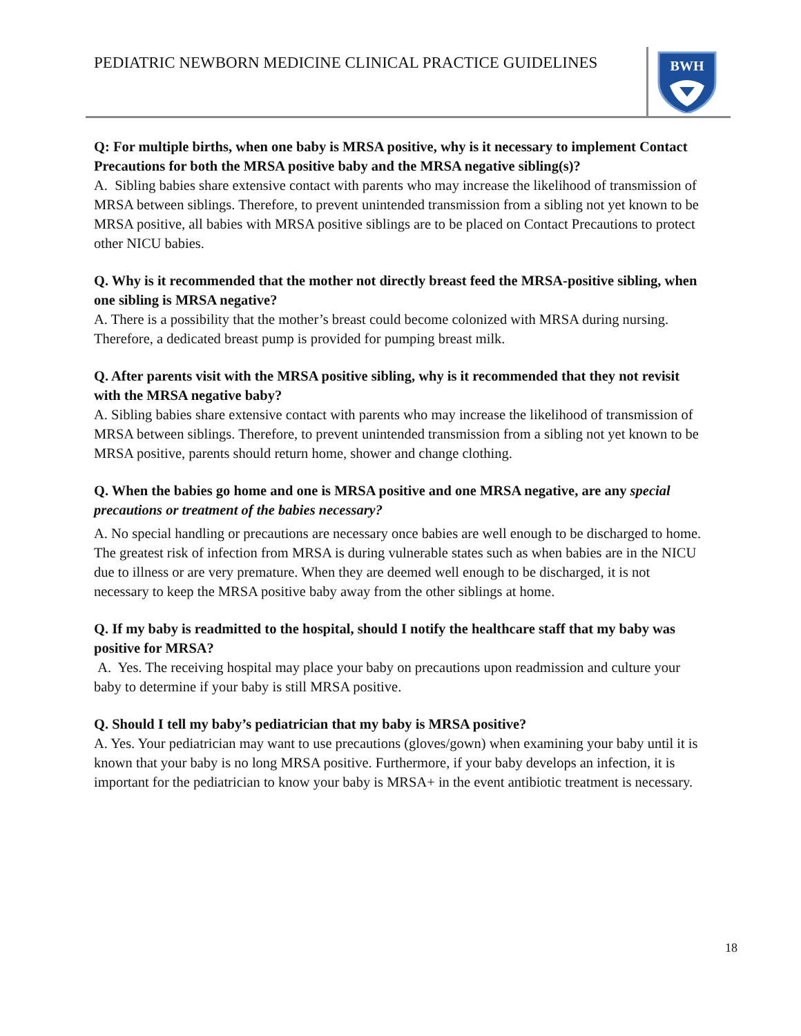PEDIATRIC NEWBORN MEDICINE CLINICAL PRACTICE GUIDELINES
BWH
Q: For multiple births, when one baby is MRSA positive, why is it necessary to implement Contact Precautions for both the MRSA positive baby and the MRSA negative sibling(s)?
A. Sibling babies share extensive contact with parents who may increase the likelihood of transmission of MRSA between siblings. Therefore, to prevent unintended transmission from a sibling not yet known to be MRSA positive, all babies with MRSA positive siblings are to be placed on Contact Precautions to protect other NICU babies.
Q. Why is it recommended that the mother not directly breast feed the MRSA-positive sibling, when one sibling is MRSA negative?
A. There is a possibility that the mother’s breast could become colonized with MRSA during nursing. Therefore, a dedicated breast pump is provided for pumping breast milk.
Q. After parents visit with the MRSA positive sibling, why is it recommended that they not revisit with the MRSA negative baby?
A. Sibling babies share extensive contact with parents who may increase the likelihood of transmission of MRSA between siblings. Therefore, to prevent unintended transmission from a sibling not yet known to be MRSA positive, parents should return home, shower and change clothing.
Q. When the babies go home and one is MRSA positive and one MRSA negative, are any special precautions or treatment of the babies necessary?
A. No special handling or precautions are necessary once babies are well enough to be discharged to home. The greatest risk of infection from MRSA is during vulnerable states such as when babies are in the NICU due to illness or are very premature. When they are deemed well enough to be discharged, it is not necessary to keep the MRSA positive baby away from the other siblings at home.
Q. If my baby is readmitted to the hospital, should I notify the healthcare staff that my baby was positive for MRSA?
A. Yes. The receiving hospital may place your baby on precautions upon readmission and culture your baby to determine if your baby is still MRSA positive.
Q. Should I tell my baby’s pediatrician that my baby is MRSA positive?
A. Yes. Your pediatrician may want to use precautions (gloves/gown) when examining your baby until it is known that your baby is no long MRSA positive. Furthermore, if your baby develops an infection, it is important for the pediatrician to know your baby is MRSA+ in the event antibiotic treatment is necessary.
18